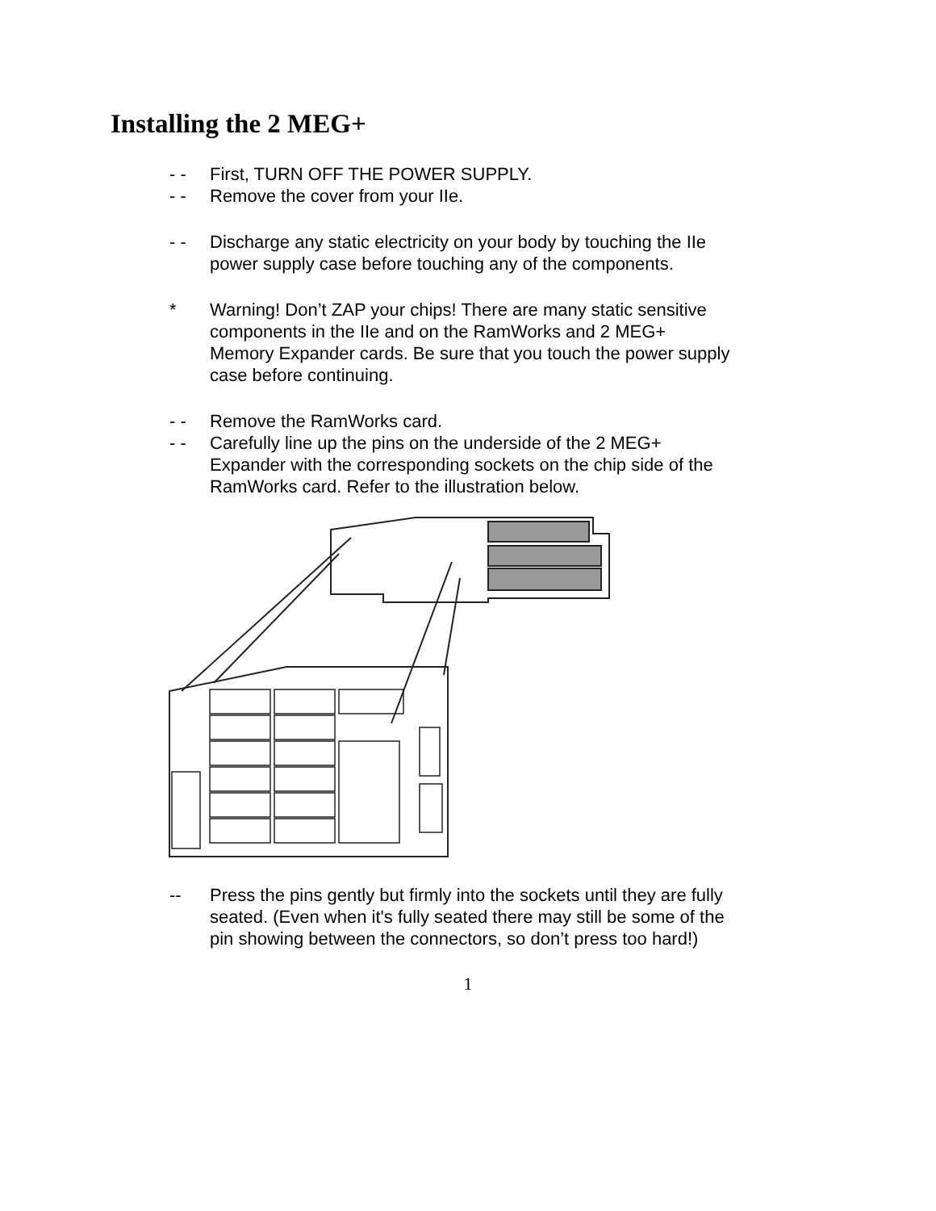Installing the 2 MEG+
- - First, TURN OFF THE POWER SUPPLY.
- - Remove the cover from your IIe.
- - Discharge any static electricity on your body by touching the IIe power supply case before touching any of the components.
* Warning! Don’t ZAP your chips! There are many static sensitive components in the IIe and on the RamWorks and 2 MEG+ Memory Expander cards. Be sure that you touch the power supply case before continuing.
- - Remove the RamWorks card.
- - Carefully line up the pins on the underside of the 2 MEG+ Expander with the corresponding sockets on the chip side of the RamWorks card. Refer to the illustration below.
-- Press the pins gently but firmly into the sockets until they are fully seated. (Even when it's fully seated there may still be some of the pin showing between the connectors, so don’t press too hard!)
1